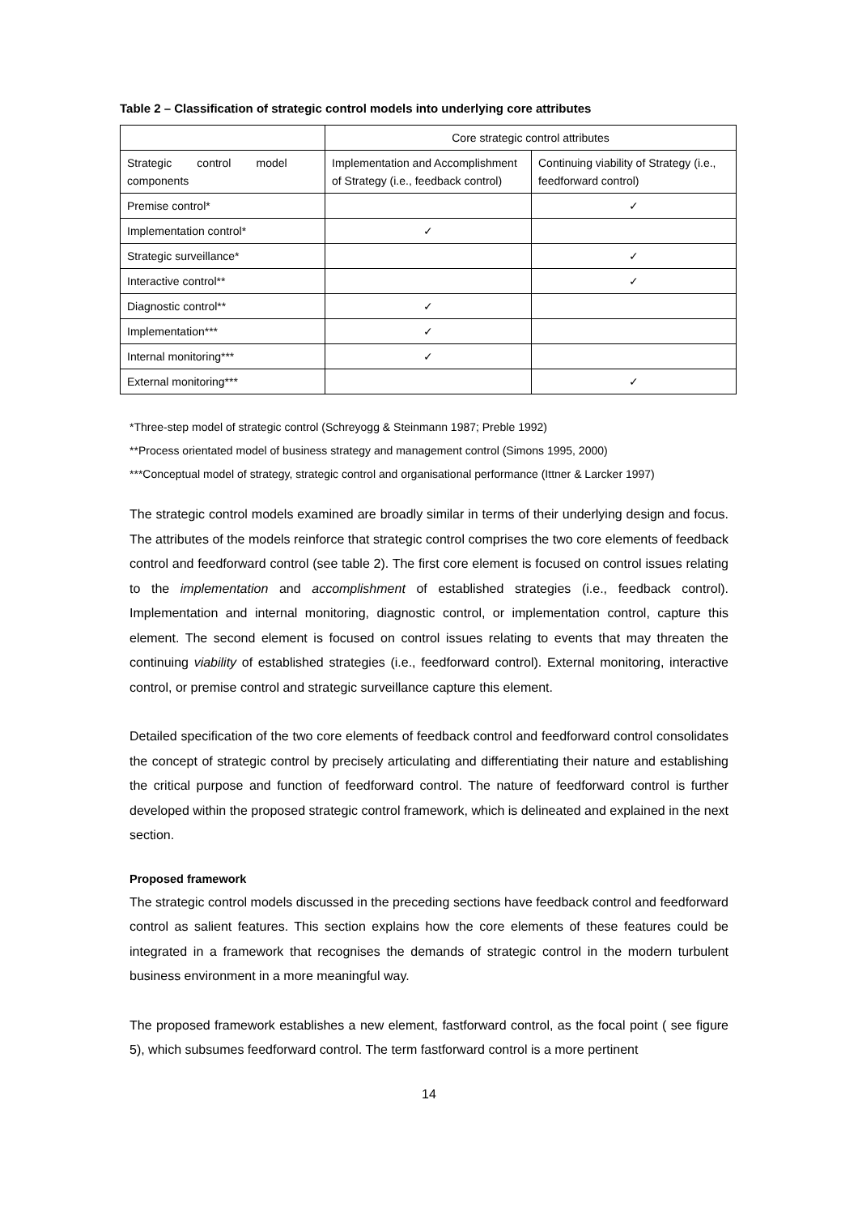Table 2 – Classification of strategic control models into underlying core attributes
| | Core strategic control attributes | |
| Strategic control model components | Implementation and Accomplishment of Strategy (i.e., feedback control) | Continuing viability of Strategy (i.e., feedforward control) |
| Premise control* | | ✓ |
| Implementation control* | ✓ | |
| Strategic surveillance* | | ✓ |
| Interactive control** | | ✓ |
| Diagnostic control** | ✓ | |
| Implementation*** | ✓ | |
| Internal monitoring*** | ✓ | |
| External monitoring*** | | ✓ |
*Three-step model of strategic control (Schreyogg & Steinmann 1987; Preble 1992)
**Process orientated model of business strategy and management control (Simons 1995, 2000)
***Conceptual model of strategy, strategic control and organisational performance (Ittner & Larcker 1997)
The strategic control models examined are broadly similar in terms of their underlying design and focus. The attributes of the models reinforce that strategic control comprises the two core elements of feedback control and feedforward control (see table 2). The first core element is focused on control issues relating to the implementation and accomplishment of established strategies (i.e., feedback control). Implementation and internal monitoring, diagnostic control, or implementation control, capture this element. The second element is focused on control issues relating to events that may threaten the continuing viability of established strategies (i.e., feedforward control). External monitoring, interactive control, or premise control and strategic surveillance capture this element.
Detailed specification of the two core elements of feedback control and feedforward control consolidates the concept of strategic control by precisely articulating and differentiating their nature and establishing the critical purpose and function of feedforward control. The nature of feedforward control is further developed within the proposed strategic control framework, which is delineated and explained in the next section.
Proposed framework
The strategic control models discussed in the preceding sections have feedback control and feedforward control as salient features. This section explains how the core elements of these features could be integrated in a framework that recognises the demands of strategic control in the modern turbulent business environment in a more meaningful way.
The proposed framework establishes a new element, fastforward control, as the focal point ( see figure 5), which subsumes feedforward control. The term fastforward control is a more pertinent
14